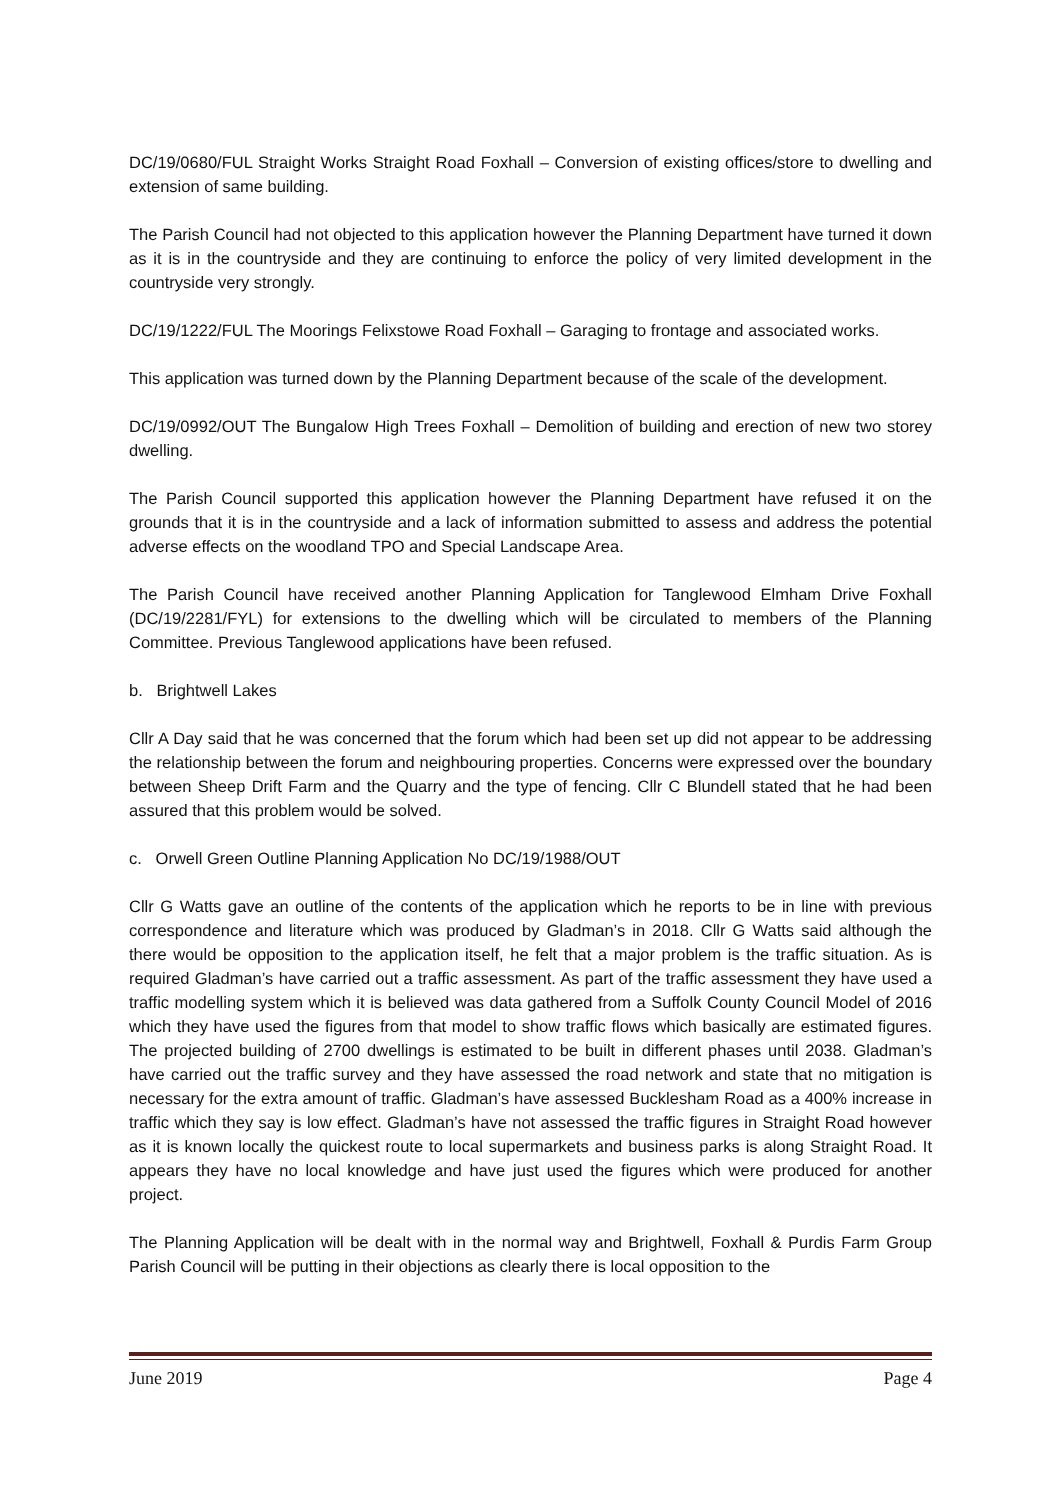DC/19/0680/FUL Straight Works Straight Road Foxhall – Conversion of existing offices/store to dwelling and extension of same building.
The Parish Council had not objected to this application however the Planning Department have turned it down as it is in the countryside and they are continuing to enforce the policy of very limited development in the countryside very strongly.
DC/19/1222/FUL The Moorings Felixstowe Road Foxhall – Garaging to frontage and associated works.
This application was turned down by the Planning Department because of the scale of the development.
DC/19/0992/OUT The Bungalow High Trees Foxhall – Demolition of building and erection of new two storey dwelling.
The Parish Council supported this application however the Planning Department have refused it on the grounds that it is in the countryside and a lack of information submitted to assess and address the potential adverse effects on the woodland TPO and Special Landscape Area.
The Parish Council have received another Planning Application for Tanglewood Elmham Drive Foxhall (DC/19/2281/FYL) for extensions to the dwelling which will be circulated to members of the Planning Committee. Previous Tanglewood applications have been refused.
b. Brightwell Lakes
Cllr A Day said that he was concerned that the forum which had been set up did not appear to be addressing the relationship between the forum and neighbouring properties. Concerns were expressed over the boundary between Sheep Drift Farm and the Quarry and the type of fencing. Cllr C Blundell stated that he had been assured that this problem would be solved.
c. Orwell Green Outline Planning Application No DC/19/1988/OUT
Cllr G Watts gave an outline of the contents of the application which he reports to be in line with previous correspondence and literature which was produced by Gladman’s in 2018. Cllr G Watts said although the there would be opposition to the application itself, he felt that a major problem is the traffic situation. As is required Gladman’s have carried out a traffic assessment. As part of the traffic assessment they have used a traffic modelling system which it is believed was data gathered from a Suffolk County Council Model of 2016 which they have used the figures from that model to show traffic flows which basically are estimated figures. The projected building of 2700 dwellings is estimated to be built in different phases until 2038. Gladman’s have carried out the traffic survey and they have assessed the road network and state that no mitigation is necessary for the extra amount of traffic. Gladman’s have assessed Bucklesham Road as a 400% increase in traffic which they say is low effect. Gladman’s have not assessed the traffic figures in Straight Road however as it is known locally the quickest route to local supermarkets and business parks is along Straight Road. It appears they have no local knowledge and have just used the figures which were produced for another project.
The Planning Application will be dealt with in the normal way and Brightwell, Foxhall & Purdis Farm Group Parish Council will be putting in their objections as clearly there is local opposition to the
June 2019 Page 4